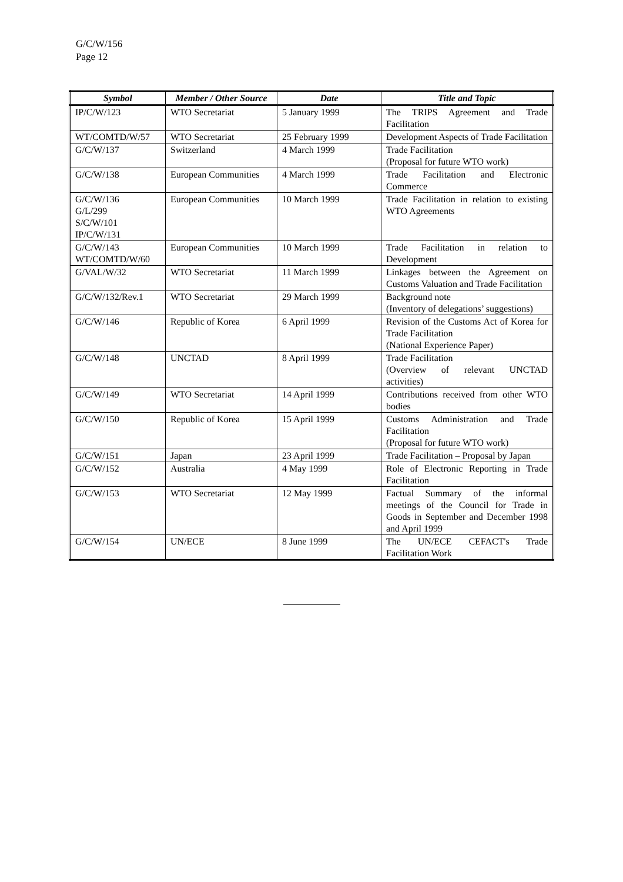G/C/W/156
Page 12
| Symbol | Member / Other Source | Date | Title and Topic |
| --- | --- | --- | --- |
| IP/C/W/123 | WTO Secretariat | 5 January 1999 | The TRIPS Agreement and Trade Facilitation |
| WT/COMTD/W/57 | WTO Secretariat | 25 February 1999 | Development Aspects of Trade Facilitation |
| G/C/W/137 | Switzerland | 4 March 1999 | Trade Facilitation (Proposal for future WTO work) |
| G/C/W/138 | European Communities | 4 March 1999 | Trade Facilitation and Electronic Commerce |
| G/C/W/136 G/L/299 S/C/W/101 IP/C/W/131 | European Communities | 10 March 1999 | Trade Facilitation in relation to existing WTO Agreements |
| G/C/W/143 WT/COMTD/W/60 | European Communities | 10 March 1999 | Trade Facilitation in relation to Development |
| G/VAL/W/32 | WTO Secretariat | 11 March 1999 | Linkages between the Agreement on Customs Valuation and Trade Facilitation |
| G/C/W/132/Rev.1 | WTO Secretariat | 29 March 1999 | Background note (Inventory of delegations’ suggestions) |
| G/C/W/146 | Republic of Korea | 6 April 1999 | Revision of the Customs Act of Korea for Trade Facilitation (National Experience Paper) |
| G/C/W/148 | UNCTAD | 8 April 1999 | Trade Facilitation (Overview of relevant UNCTAD activities) |
| G/C/W/149 | WTO Secretariat | 14 April 1999 | Contributions received from other WTO bodies |
| G/C/W/150 | Republic of Korea | 15 April 1999 | Customs Administration and Trade Facilitation (Proposal for future WTO work) |
| G/C/W/151 | Japan | 23 April 1999 | Trade Facilitation – Proposal by Japan |
| G/C/W/152 | Australia | 4 May 1999 | Role of Electronic Reporting in Trade Facilitation |
| G/C/W/153 | WTO Secretariat | 12 May 1999 | Factual Summary of the informal meetings of the Council for Trade in Goods in September and December 1998 and April 1999 |
| G/C/W/154 | UN/ECE | 8 June 1999 | The UN/ECE CEFACT's Trade Facilitation Work |